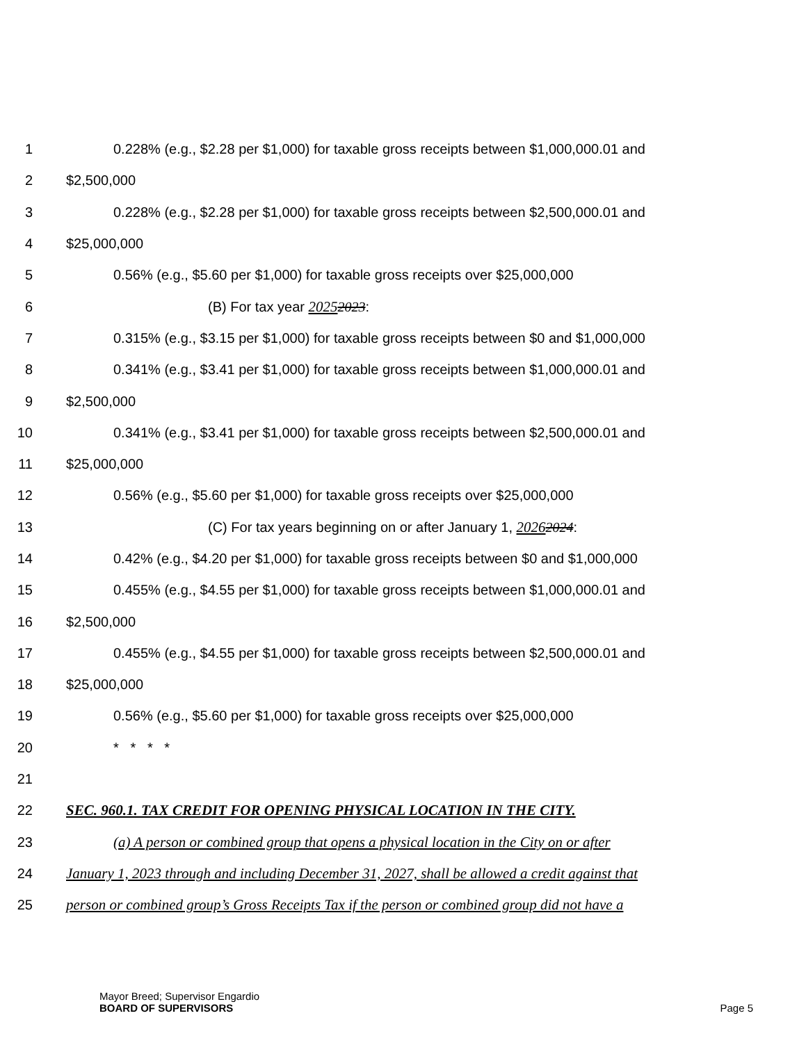1 0.228% (e.g., $2.28 per $1,000) for taxable gross receipts between $1,000,000.01 and
2 $2,500,000
3 0.228% (e.g., $2.28 per $1,000) for taxable gross receipts between $2,500,000.01 and
4 $25,000,000
5 0.56% (e.g., $5.60 per $1,000) for taxable gross receipts over $25,000,000
6 (B) For tax year 20252023:
7 0.315% (e.g., $3.15 per $1,000) for taxable gross receipts between $0 and $1,000,000
8 0.341% (e.g., $3.41 per $1,000) for taxable gross receipts between $1,000,000.01 and
9 $2,500,000
10 0.341% (e.g., $3.41 per $1,000) for taxable gross receipts between $2,500,000.01 and
11 $25,000,000
12 0.56% (e.g., $5.60 per $1,000) for taxable gross receipts over $25,000,000
13 (C) For tax years beginning on or after January 1, 20262024:
14 0.42% (e.g., $4.20 per $1,000) for taxable gross receipts between $0 and $1,000,000
15 0.455% (e.g., $4.55 per $1,000) for taxable gross receipts between $1,000,000.01 and
16 $2,500,000
17 0.455% (e.g., $4.55 per $1,000) for taxable gross receipts between $2,500,000.01 and
18 $25,000,000
19 0.56% (e.g., $5.60 per $1,000) for taxable gross receipts over $25,000,000
20 * * * *
21
22 SEC. 960.1. TAX CREDIT FOR OPENING PHYSICAL LOCATION IN THE CITY.
23 (a) A person or combined group that opens a physical location in the City on or after
24 January 1, 2023 through and including December 31, 2027, shall be allowed a credit against that
25 person or combined group’s Gross Receipts Tax if the person or combined group did not have a
Mayor Breed; Supervisor Engardio
BOARD OF SUPERVISORS
Page 5